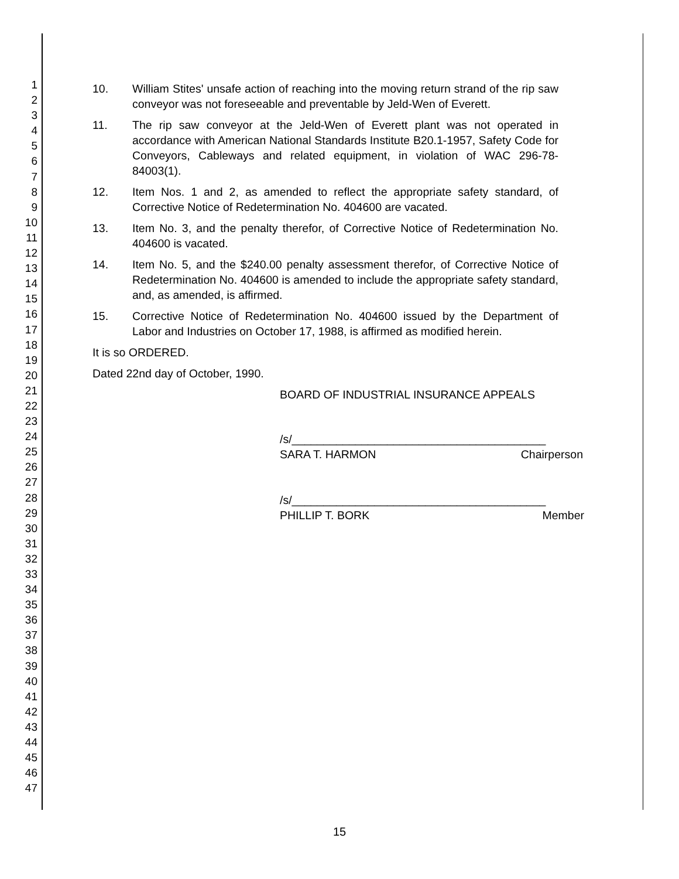1
2
3
4
5
6
7
8
9
10
11
12
13
14
15
16
17
18
19
20
21
22
23
24
25
26
27
28
29
30
31
32
33
34
35
36
37
38
39
40
41
42
43
44
45
46
47
10. William Stites' unsafe action of reaching into the moving return strand of the rip saw conveyor was not foreseeable and preventable by Jeld-Wen of Everett.
11. The rip saw conveyor at the Jeld-Wen of Everett plant was not operated in accordance with American National Standards Institute B20.1-1957, Safety Code for Conveyors, Cableways and related equipment, in violation of WAC 296-78-84003(1).
12. Item Nos. 1 and 2, as amended to reflect the appropriate safety standard, of Corrective Notice of Redetermination No. 404600 are vacated.
13. Item No. 3, and the penalty therefor, of Corrective Notice of Redetermination No. 404600 is vacated.
14. Item No. 5, and the $240.00 penalty assessment therefor, of Corrective Notice of Redetermination No. 404600 is amended to include the appropriate safety standard, and, as amended, is affirmed.
15. Corrective Notice of Redetermination No. 404600 issued by the Department of Labor and Industries on October 17, 1988, is affirmed as modified herein.
It is so ORDERED.
Dated 22nd day of October, 1990.
BOARD OF INDUSTRIAL INSURANCE APPEALS
/s/________________________________________
SARA T. HARMON Chairperson
/s/________________________________________
PHILLIP T. BORK Member
15